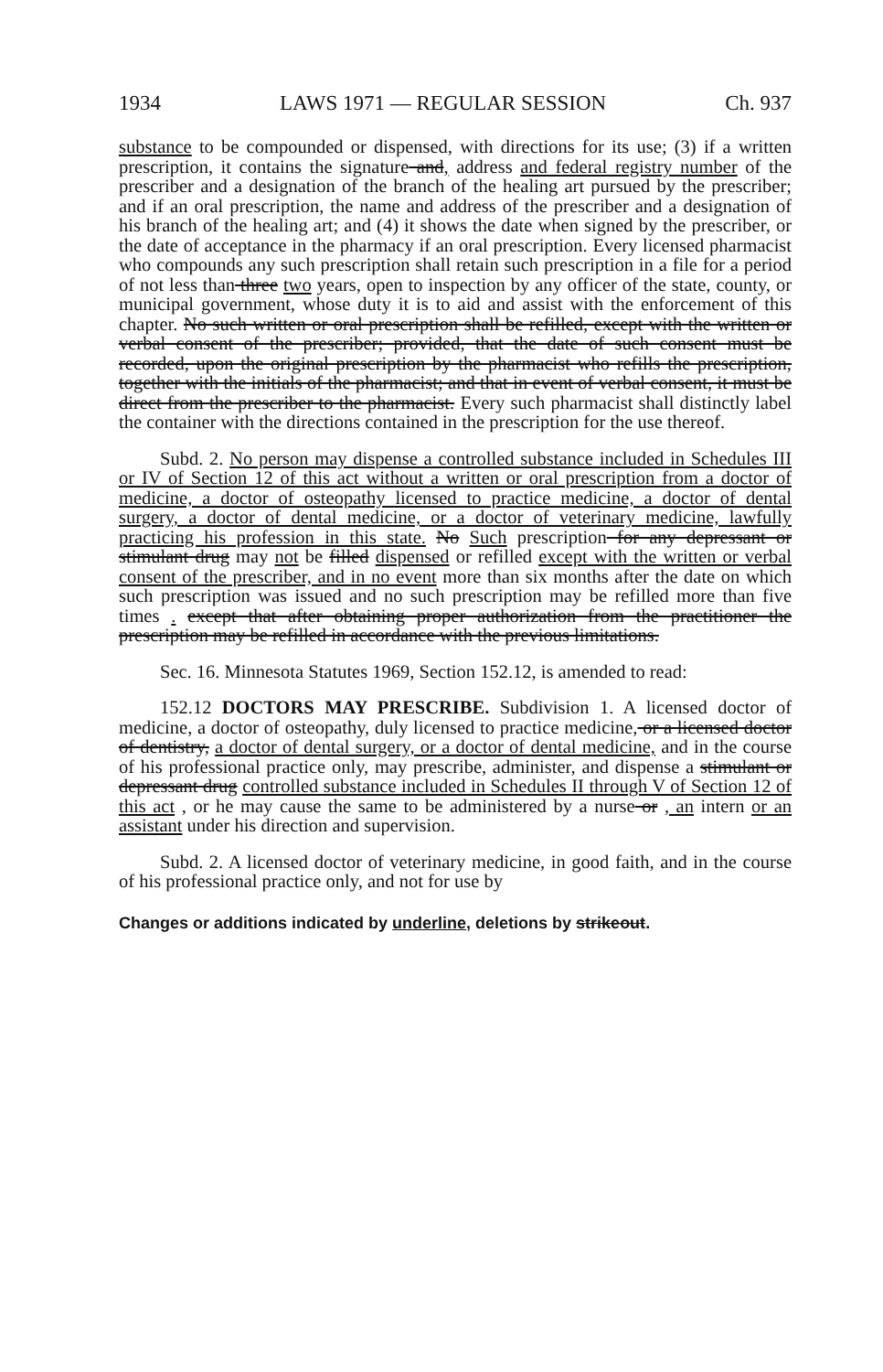1934 LAWS 1971 — REGULAR SESSION Ch. 937
substance to be compounded or dispensed, with directions for its use; (3) if a written prescription, it contains the signature and, address and federal registry number of the prescriber and a designation of the branch of the healing art pursued by the prescriber; and if an oral prescription, the name and address of the prescriber and a designation of his branch of the healing art; and (4) it shows the date when signed by the prescriber, or the date of acceptance in the pharmacy if an oral prescription. Every licensed pharmacist who compounds any such prescription shall retain such prescription in a file for a period of not less than three two years, open to inspection by any officer of the state, county, or municipal government, whose duty it is to aid and assist with the enforcement of this chapter. No such written or oral prescription shall be refilled, except with the written or verbal consent of the prescriber; provided, that the date of such consent must be recorded, upon the original prescription by the pharmacist who refills the prescription, together with the initials of the pharmacist; and that in event of verbal consent, it must be direct from the prescriber to the pharmacist. Every such pharmacist shall distinctly label the container with the directions contained in the prescription for the use thereof.
Subd. 2. No person may dispense a controlled substance included in Schedules III or IV of Section 12 of this act without a written or oral prescription from a doctor of medicine, a doctor of osteopathy licensed to practice medicine, a doctor of dental surgery, a doctor of dental medicine, or a doctor of veterinary medicine, lawfully practicing his profession in this state. No Such prescription for any depressant or stimulant drug may not be filled dispensed or refilled except with the written or verbal consent of the prescriber, and in no event more than six months after the date on which such prescription was issued and no such prescription may be refilled more than five times . except that after obtaining proper authorization from the practitioner the prescription may be refilled in accordance with the previous limitations.
Sec. 16. Minnesota Statutes 1969, Section 152.12, is amended to read:
152.12 DOCTORS MAY PRESCRIBE. Subdivision 1. A licensed doctor of medicine, a doctor of osteopathy, duly licensed to practice medicine, or a licensed doctor of dentistry, a doctor of dental surgery, or a doctor of dental medicine, and in the course of his professional practice only, may prescribe, administer, and dispense a stimulant or depressant drug controlled substance included in Schedules II through V of Section 12 of this act , or he may cause the same to be administered by a nurse or , an intern or an assistant under his direction and supervision.
Subd. 2. A licensed doctor of veterinary medicine, in good faith, and in the course of his professional practice only, and not for use by
Changes or additions indicated by underline, deletions by strikeout.